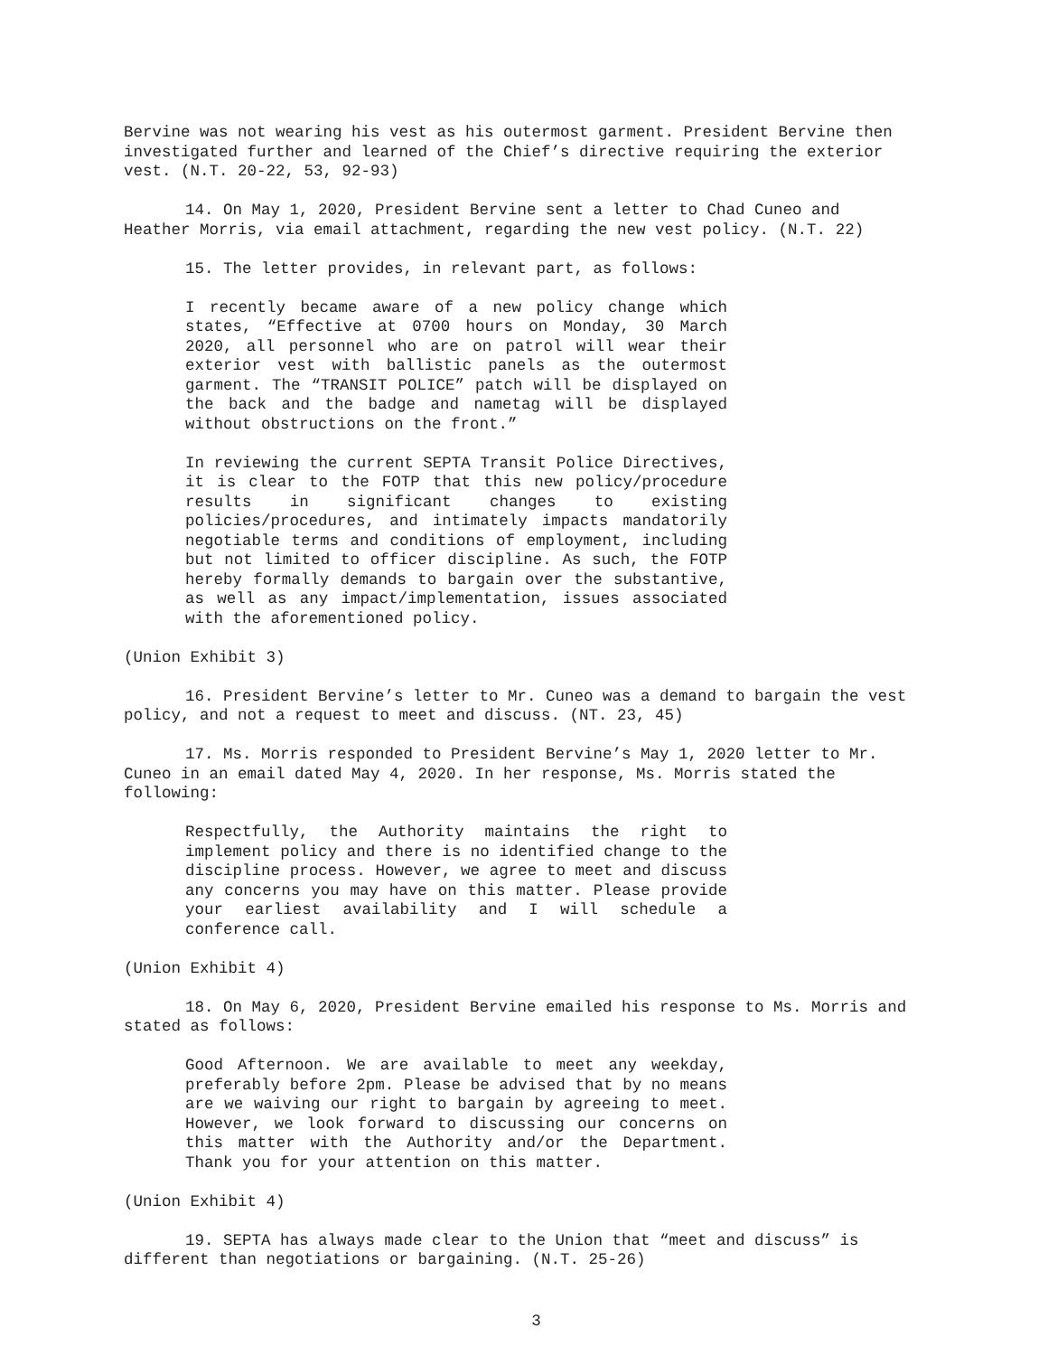Bervine was not wearing his vest as his outermost garment. President Bervine then investigated further and learned of the Chief’s directive requiring the exterior vest. (N.T. 20-22, 53, 92-93)
14. On May 1, 2020, President Bervine sent a letter to Chad Cuneo and Heather Morris, via email attachment, regarding the new vest policy. (N.T. 22)
15. The letter provides, in relevant part, as follows:
I recently became aware of a new policy change which states, “Effective at 0700 hours on Monday, 30 March 2020, all personnel who are on patrol will wear their exterior vest with ballistic panels as the outermost garment. The “TRANSIT POLICE” patch will be displayed on the back and the badge and nametag will be displayed without obstructions on the front.”
In reviewing the current SEPTA Transit Police Directives, it is clear to the FOTP that this new policy/procedure results in significant changes to existing policies/procedures, and intimately impacts mandatorily negotiable terms and conditions of employment, including but not limited to officer discipline. As such, the FOTP hereby formally demands to bargain over the substantive, as well as any impact/implementation, issues associated with the aforementioned policy.
(Union Exhibit 3)
16. President Bervine’s letter to Mr. Cuneo was a demand to bargain the vest policy, and not a request to meet and discuss. (NT. 23, 45)
17. Ms. Morris responded to President Bervine’s May 1, 2020 letter to Mr. Cuneo in an email dated May 4, 2020. In her response, Ms. Morris stated the following:
Respectfully, the Authority maintains the right to implement policy and there is no identified change to the discipline process. However, we agree to meet and discuss any concerns you may have on this matter. Please provide your earliest availability and I will schedule a conference call.
(Union Exhibit 4)
18. On May 6, 2020, President Bervine emailed his response to Ms. Morris and stated as follows:
Good Afternoon. We are available to meet any weekday, preferably before 2pm. Please be advised that by no means are we waiving our right to bargain by agreeing to meet. However, we look forward to discussing our concerns on this matter with the Authority and/or the Department. Thank you for your attention on this matter.
(Union Exhibit 4)
19. SEPTA has always made clear to the Union that “meet and discuss” is different than negotiations or bargaining. (N.T. 25-26)
3